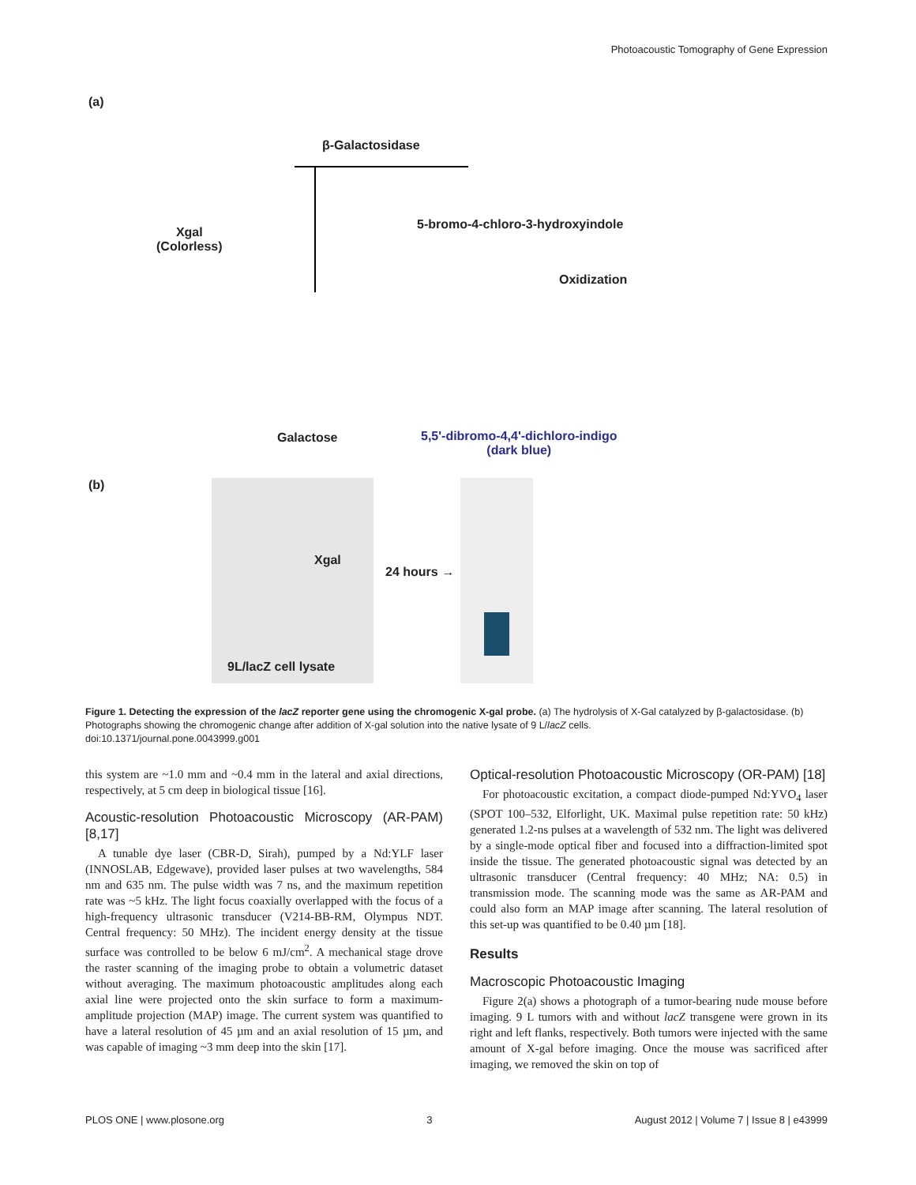Photoacoustic Tomography of Gene Expression
(a)
Xgal
(Colorless)
β-Galactosidase
5-bromo-4-chloro-3-hydroxyindole
Oxidization
Galactose
5,5'-dibromo-4,4'-dichloro-indigo
(dark blue)
(b)
Xgal
9L/lacZ cell lysate
24 hours →
Figure 1. Detecting the expression of the lacZ reporter gene using the chromogenic X-gal probe. (a) The hydrolysis of X-Gal catalyzed by β-galactosidase. (b) Photographs showing the chromogenic change after addition of X-gal solution into the native lysate of 9 L/lacZ cells.
doi:10.1371/journal.pone.0043999.g001
this system are ~1.0 mm and ~0.4 mm in the lateral and axial directions, respectively, at 5 cm deep in biological tissue [16].
Acoustic-resolution Photoacoustic Microscopy (AR-PAM) [8,17]
A tunable dye laser (CBR-D, Sirah), pumped by a Nd:YLF laser (INNOSLAB, Edgewave), provided laser pulses at two wavelengths, 584 nm and 635 nm. The pulse width was 7 ns, and the maximum repetition rate was ~5 kHz. The light focus coaxially overlapped with the focus of a high-frequency ultrasonic transducer (V214-BB-RM, Olympus NDT. Central frequency: 50 MHz). The incident energy density at the tissue surface was controlled to be below 6 mJ/cm<sup>2</sup>. A mechanical stage drove the raster scanning of the imaging probe to obtain a volumetric dataset without averaging. The maximum photoacoustic amplitudes along each axial line were projected onto the skin surface to form a maximum-amplitude projection (MAP) image. The current system was quantified to have a lateral resolution of 45 µm and an axial resolution of 15 µm, and was capable of imaging ~3 mm deep into the skin [17].
Optical-resolution Photoacoustic Microscopy (OR-PAM) [18]
For photoacoustic excitation, a compact diode-pumped Nd:YVO<sub>4</sub> laser (SPOT 100–532, Elforlight, UK. Maximal pulse repetition rate: 50 kHz) generated 1.2-ns pulses at a wavelength of 532 nm. The light was delivered by a single-mode optical fiber and focused into a diffraction-limited spot inside the tissue. The generated photoacoustic signal was detected by an ultrasonic transducer (Central frequency: 40 MHz; NA: 0.5) in transmission mode. The scanning mode was the same as AR-PAM and could also form an MAP image after scanning. The lateral resolution of this set-up was quantified to be 0.40 µm [18].
Results
Macroscopic Photoacoustic Imaging
Figure 2(a) shows a photograph of a tumor-bearing nude mouse before imaging. 9 L tumors with and without lacZ transgene were grown in its right and left flanks, respectively. Both tumors were injected with the same amount of X-gal before imaging. Once the mouse was sacrificed after imaging, we removed the skin on top of
PLOS ONE | www.plosone.org 3 August 2012 | Volume 7 | Issue 8 | e43999